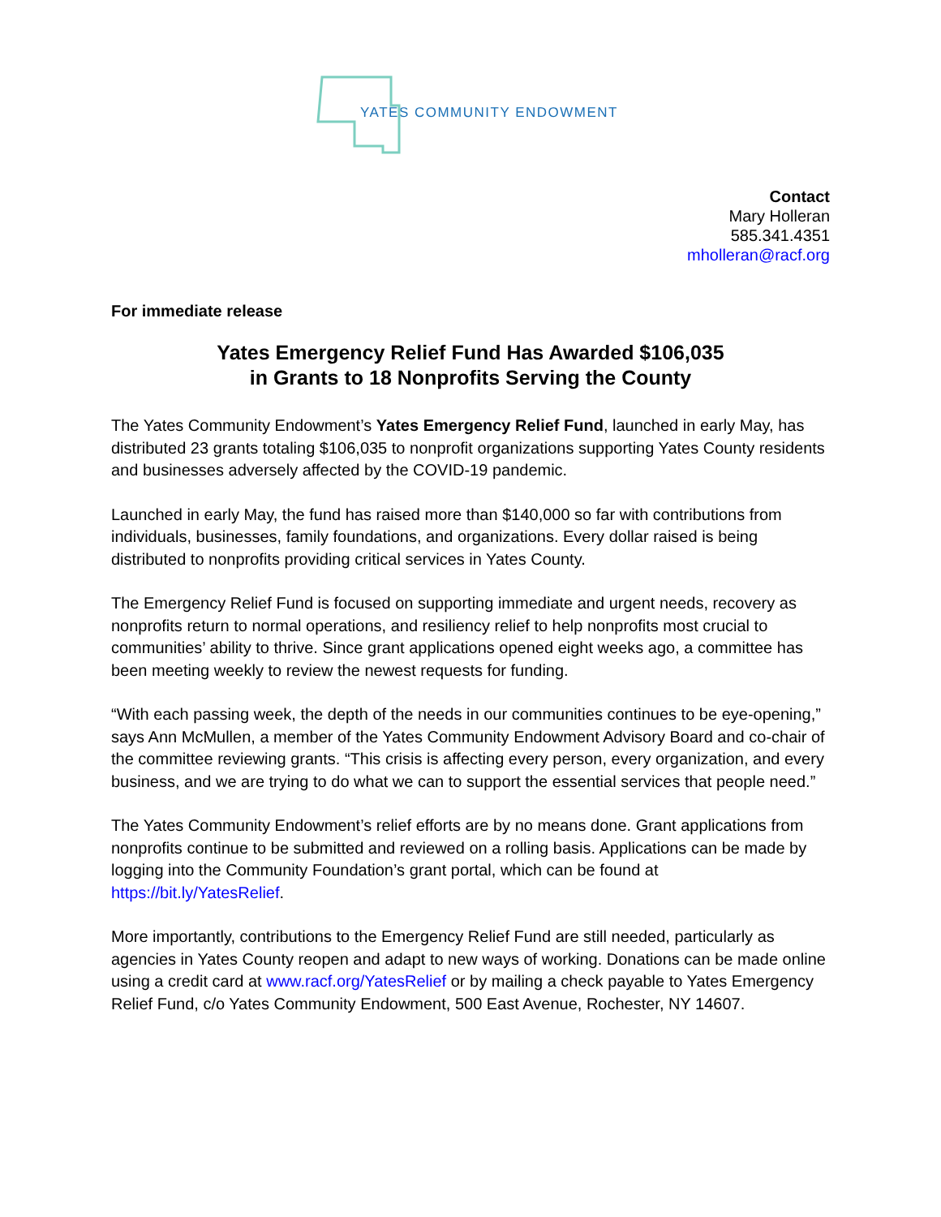YATES COMMUNITY ENDOWMENT
Contact
Mary Holleran
585.341.4351
mholleran@racf.org
For immediate release
Yates Emergency Relief Fund Has Awarded $106,035
in Grants to 18 Nonprofits Serving the County
The Yates Community Endowment’s Yates Emergency Relief Fund, launched in early May, has distributed 23 grants totaling $106,035 to nonprofit organizations supporting Yates County residents and businesses adversely affected by the COVID-19 pandemic.
Launched in early May, the fund has raised more than $140,000 so far with contributions from individuals, businesses, family foundations, and organizations. Every dollar raised is being distributed to nonprofits providing critical services in Yates County.
The Emergency Relief Fund is focused on supporting immediate and urgent needs, recovery as nonprofits return to normal operations, and resiliency relief to help nonprofits most crucial to communities’ ability to thrive. Since grant applications opened eight weeks ago, a committee has been meeting weekly to review the newest requests for funding.
“With each passing week, the depth of the needs in our communities continues to be eye-opening,” says Ann McMullen, a member of the Yates Community Endowment Advisory Board and co-chair of the committee reviewing grants. “This crisis is affecting every person, every organization, and every business, and we are trying to do what we can to support the essential services that people need.”
The Yates Community Endowment’s relief efforts are by no means done. Grant applications from nonprofits continue to be submitted and reviewed on a rolling basis. Applications can be made by logging into the Community Foundation’s grant portal, which can be found at https://bit.ly/YatesRelief.
More importantly, contributions to the Emergency Relief Fund are still needed, particularly as agencies in Yates County reopen and adapt to new ways of working. Donations can be made online using a credit card at www.racf.org/YatesRelief or by mailing a check payable to Yates Emergency Relief Fund, c/o Yates Community Endowment, 500 East Avenue, Rochester, NY 14607.